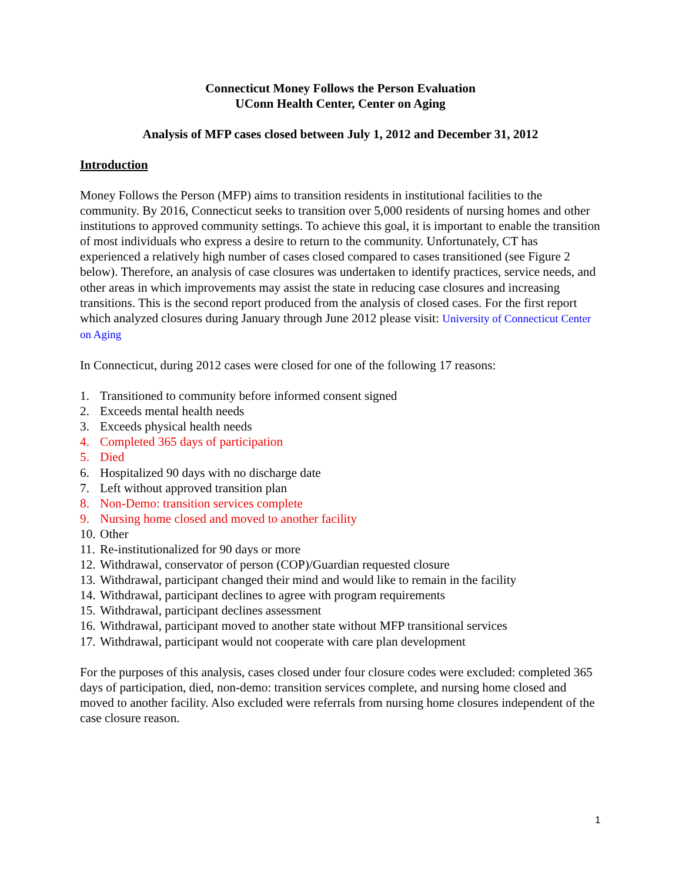Connecticut Money Follows the Person Evaluation
UConn Health Center, Center on Aging
Analysis of MFP cases closed between July 1, 2012 and December 31, 2012
Introduction
Money Follows the Person (MFP) aims to transition residents in institutional facilities to the community. By 2016, Connecticut seeks to transition over 5,000 residents of nursing homes and other institutions to approved community settings. To achieve this goal, it is important to enable the transition of most individuals who express a desire to return to the community. Unfortunately, CT has experienced a relatively high number of cases closed compared to cases transitioned (see Figure 2 below). Therefore, an analysis of case closures was undertaken to identify practices, service needs, and other areas in which improvements may assist the state in reducing case closures and increasing transitions. This is the second report produced from the analysis of closed cases. For the first report which analyzed closures during January through June 2012 please visit: University of Connecticut Center on Aging
In Connecticut, during 2012 cases were closed for one of the following 17 reasons:
1. Transitioned to community before informed consent signed
2. Exceeds mental health needs
3. Exceeds physical health needs
4. Completed 365 days of participation
5. Died
6. Hospitalized 90 days with no discharge date
7. Left without approved transition plan
8. Non-Demo: transition services complete
9. Nursing home closed and moved to another facility
10. Other
11. Re-institutionalized for 90 days or more
12. Withdrawal, conservator of person (COP)/Guardian requested closure
13. Withdrawal, participant changed their mind and would like to remain in the facility
14. Withdrawal, participant declines to agree with program requirements
15. Withdrawal, participant declines assessment
16. Withdrawal, participant moved to another state without MFP transitional services
17. Withdrawal, participant would not cooperate with care plan development
For the purposes of this analysis, cases closed under four closure codes were excluded: completed 365 days of participation, died, non-demo: transition services complete, and nursing home closed and moved to another facility. Also excluded were referrals from nursing home closures independent of the case closure reason.
1